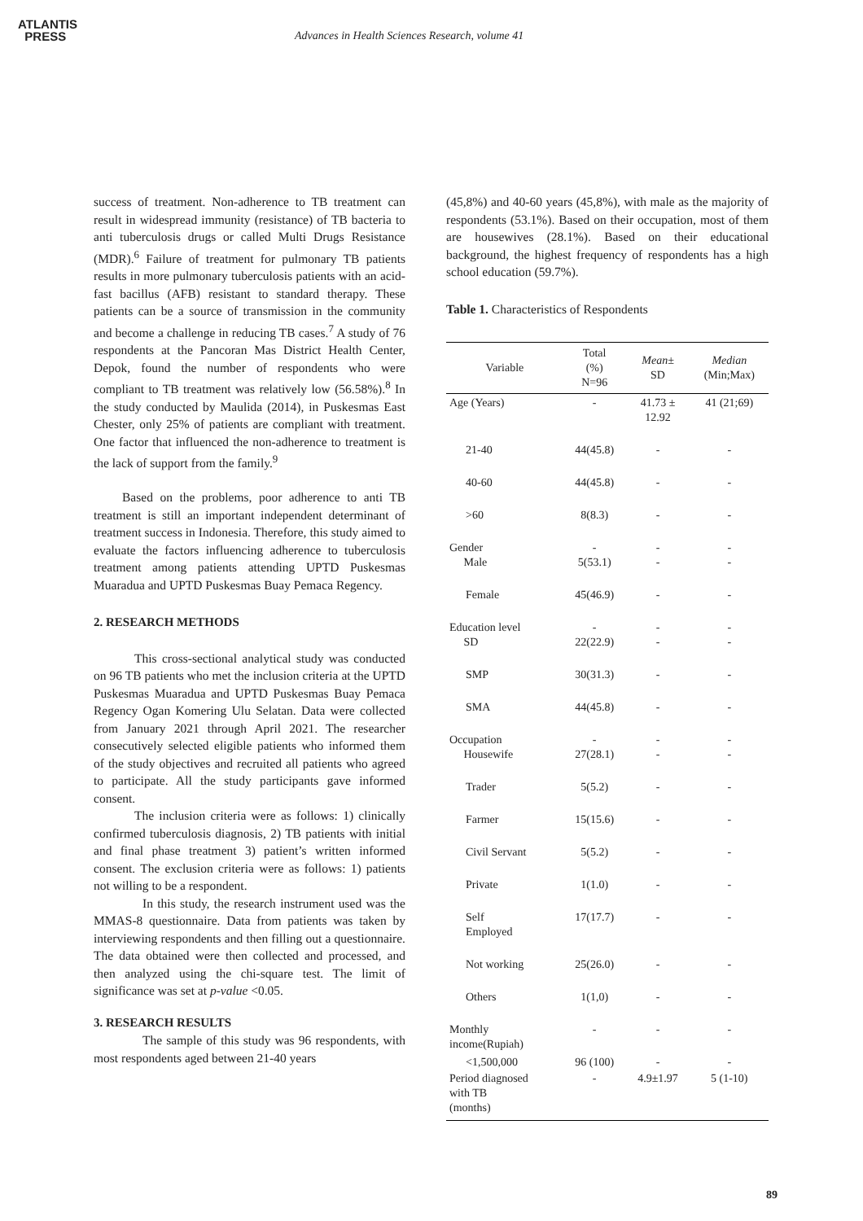ATLANTIS
PRESS
Advances in Health Sciences Research, volume 41
success of treatment. Non-adherence to TB treatment can result in widespread immunity (resistance) of TB bacteria to anti tuberculosis drugs or called Multi Drugs Resistance (MDR).<sup>6</sup> Failure of treatment for pulmonary TB patients results in more pulmonary tuberculosis patients with an acid-fast bacillus (AFB) resistant to standard therapy. These patients can be a source of transmission in the community and become a challenge in reducing TB cases.<sup>7</sup> A study of 76 respondents at the Pancoran Mas District Health Center, Depok, found the number of respondents who were compliant to TB treatment was relatively low (56.58%).<sup>8</sup> In the study conducted by Maulida (2014), in Puskesmas East Chester, only 25% of patients are compliant with treatment. One factor that influenced the non-adherence to treatment is the lack of support from the family.<sup>9</sup>
Based on the problems, poor adherence to anti TB treatment is still an important independent determinant of treatment success in Indonesia. Therefore, this study aimed to evaluate the factors influencing adherence to tuberculosis treatment among patients attending UPTD Puskesmas Muaradua and UPTD Puskesmas Buay Pemaca Regency.
2. RESEARCH METHODS
This cross-sectional analytical study was conducted on 96 TB patients who met the inclusion criteria at the UPTD Puskesmas Muaradua and UPTD Puskesmas Buay Pemaca Regency Ogan Komering Ulu Selatan. Data were collected from January 2021 through April 2021. The researcher consecutively selected eligible patients who informed them of the study objectives and recruited all patients who agreed to participate. All the study participants gave informed consent.
The inclusion criteria were as follows: 1) clinically confirmed tuberculosis diagnosis, 2) TB patients with initial and final phase treatment 3) patient’s written informed consent. The exclusion criteria were as follows: 1) patients not willing to be a respondent.
In this study, the research instrument used was the MMAS-8 questionnaire. Data from patients was taken by interviewing respondents and then filling out a questionnaire. The data obtained were then collected and processed, and then analyzed using the chi-square test. The limit of significance was set at p-value <0.05.
3. RESEARCH RESULTS
The sample of this study was 96 respondents, with most respondents aged between 21-40 years
(45,8%) and 40-60 years (45,8%), with male as the majority of respondents (53.1%). Based on their occupation, most of them are housewives (28.1%). Based on their educational background, the highest frequency of respondents has a high school education (59.7%).
Table 1. Characteristics of Respondents
| Variable | Total (%) N=96 | Mean± SD | Median (Min;Max) |
| --- | --- | --- | --- |
| Age (Years) | - | 41.73 ± 12.92 | 41 (21;69) |
| 21-40 | 44(45.8) | - | - |
| 40-60 | 44(45.8) | - | - |
| >60 | 8(8.3) | - | - |
| Gender Male | - 5(53.1) | - - | - - |
| Female | 45(46.9) | - | - |
| Education level SD | - 22(22.9) | - - | - - |
| SMP | 30(31.3) | - | - |
| SMA | 44(45.8) | - | - |
| Occupation Housewife | - 27(28.1) | - - | - - |
| Trader | 5(5.2) | - | - |
| Farmer | 15(15.6) | - | - |
| Civil Servant | 5(5.2) | - | - |
| Private | 1(1.0) | - | - |
| Self Employed | 17(17.7) | - | - |
| Not working | 25(26.0) | - | - |
| Others | 1(1,0) | - | - |
| Monthly income(Rupiah) | - | - | - |
| <1,500,000 | 96 (100) | - | - |
| Period diagnosed with TB (months) | - | 4.9±1.97 | 5 (1-10) |
89